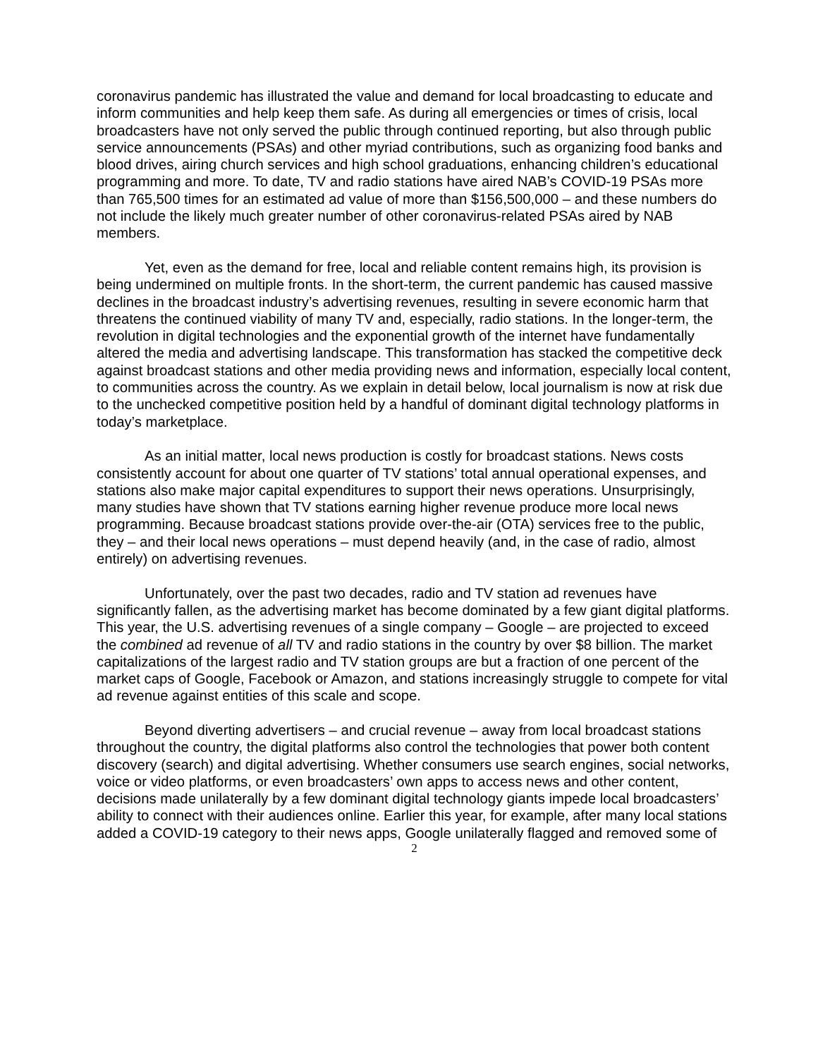coronavirus pandemic has illustrated the value and demand for local broadcasting to educate and inform communities and help keep them safe. As during all emergencies or times of crisis, local broadcasters have not only served the public through continued reporting, but also through public service announcements (PSAs) and other myriad contributions, such as organizing food banks and blood drives, airing church services and high school graduations, enhancing children’s educational programming and more. To date, TV and radio stations have aired NAB’s COVID-19 PSAs more than 765,500 times for an estimated ad value of more than $156,500,000 – and these numbers do not include the likely much greater number of other coronavirus-related PSAs aired by NAB members.
Yet, even as the demand for free, local and reliable content remains high, its provision is being undermined on multiple fronts. In the short-term, the current pandemic has caused massive declines in the broadcast industry’s advertising revenues, resulting in severe economic harm that threatens the continued viability of many TV and, especially, radio stations. In the longer-term, the revolution in digital technologies and the exponential growth of the internet have fundamentally altered the media and advertising landscape. This transformation has stacked the competitive deck against broadcast stations and other media providing news and information, especially local content, to communities across the country. As we explain in detail below, local journalism is now at risk due to the unchecked competitive position held by a handful of dominant digital technology platforms in today’s marketplace.
As an initial matter, local news production is costly for broadcast stations. News costs consistently account for about one quarter of TV stations’ total annual operational expenses, and stations also make major capital expenditures to support their news operations. Unsurprisingly, many studies have shown that TV stations earning higher revenue produce more local news programming. Because broadcast stations provide over-the-air (OTA) services free to the public, they – and their local news operations – must depend heavily (and, in the case of radio, almost entirely) on advertising revenues.
Unfortunately, over the past two decades, radio and TV station ad revenues have significantly fallen, as the advertising market has become dominated by a few giant digital platforms. This year, the U.S. advertising revenues of a single company – Google – are projected to exceed the combined ad revenue of all TV and radio stations in the country by over $8 billion. The market capitalizations of the largest radio and TV station groups are but a fraction of one percent of the market caps of Google, Facebook or Amazon, and stations increasingly struggle to compete for vital ad revenue against entities of this scale and scope.
Beyond diverting advertisers – and crucial revenue – away from local broadcast stations throughout the country, the digital platforms also control the technologies that power both content discovery (search) and digital advertising. Whether consumers use search engines, social networks, voice or video platforms, or even broadcasters’ own apps to access news and other content, decisions made unilaterally by a few dominant digital technology giants impede local broadcasters’ ability to connect with their audiences online. Earlier this year, for example, after many local stations added a COVID-19 category to their news apps, Google unilaterally flagged and removed some of
2